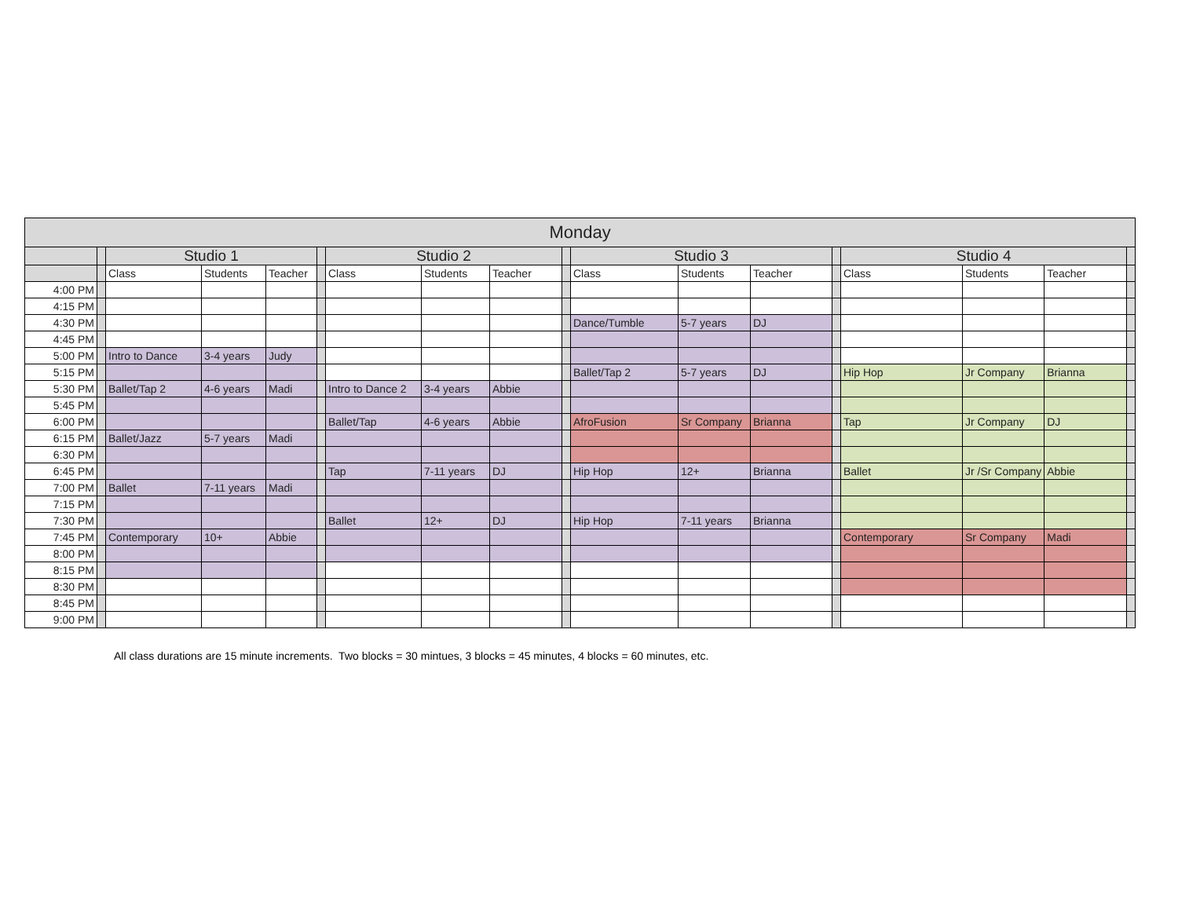| Monday | | | | | | | | | | | | | | | | | |
| --- | --- | --- | --- | --- | --- | --- | --- | --- | --- | --- | --- | --- | --- | --- | --- | --- | --- |
| | | Studio 1 | | | | Studio 2 | | | | Studio 3 | | | | Studio 4 | | | |
| | | Class | Students | Teacher | | Class | Students | Teacher | | Class | Students | Teacher | | Class | Students | Teacher | |
| 4:00 PM | | | | | | | | | | | | | | | | | |
| 4:15 PM | | | | | | | | | | | | | | | | | |
| 4:30 PM | | | | | | | | | | Dance/Tumble | 5-7 years | DJ | | | | | |
| 4:45 PM | | | | | | | | | | | | | | | | | |
| 5:00 PM | | Intro to Dance | 3-4 years | Judy | | | | | | | | | | | | | |
| 5:15 PM | | | | | | | | | | Ballet/Tap 2 | 5-7 years | DJ | | Hip Hop | Jr Company | Brianna | |
| 5:30 PM | | Ballet/Tap 2 | 4-6 years | Madi | | Intro to Dance 2 | 3-4 years | Abbie | | | | | | | | | |
| 5:45 PM | | | | | | | | | | | | | | | | | |
| 6:00 PM | | | | | | Ballet/Tap | 4-6 years | Abbie | | AfroFusion | Sr Company | Brianna | | Tap | Jr Company | DJ | |
| 6:15 PM | | Ballet/Jazz | 5-7 years | Madi | | | | | | | | | | | | | |
| 6:30 PM | | | | | | | | | | | | | | | | | |
| 6:45 PM | | | | | | Tap | 7-11 years | DJ | | Hip Hop | 12+ | Brianna | | Ballet | Jr /Sr Company | Abbie | |
| 7:00 PM | | Ballet | 7-11 years | Madi | | | | | | | | | | | | | |
| 7:15 PM | | | | | | | | | | | | | | | | | |
| 7:30 PM | | | | | | Ballet | 12+ | DJ | | Hip Hop | 7-11 years | Brianna | | | | | |
| 7:45 PM | | Contemporary | 10+ | Abbie | | | | | | | | | | Contemporary | Sr Company | Madi | |
| 8:00 PM | | | | | | | | | | | | | | | | | |
| 8:15 PM | | | | | | | | | | | | | | | | | |
| 8:30 PM | | | | | | | | | | | | | | | | | |
| 8:45 PM | | | | | | | | | | | | | | | | | |
| 9:00 PM | | | | | | | | | | | | | | | | | |
All class durations are 15 minute increments. Two blocks = 30 mintues, 3 blocks = 45 minutes, 4 blocks = 60 minutes, etc.